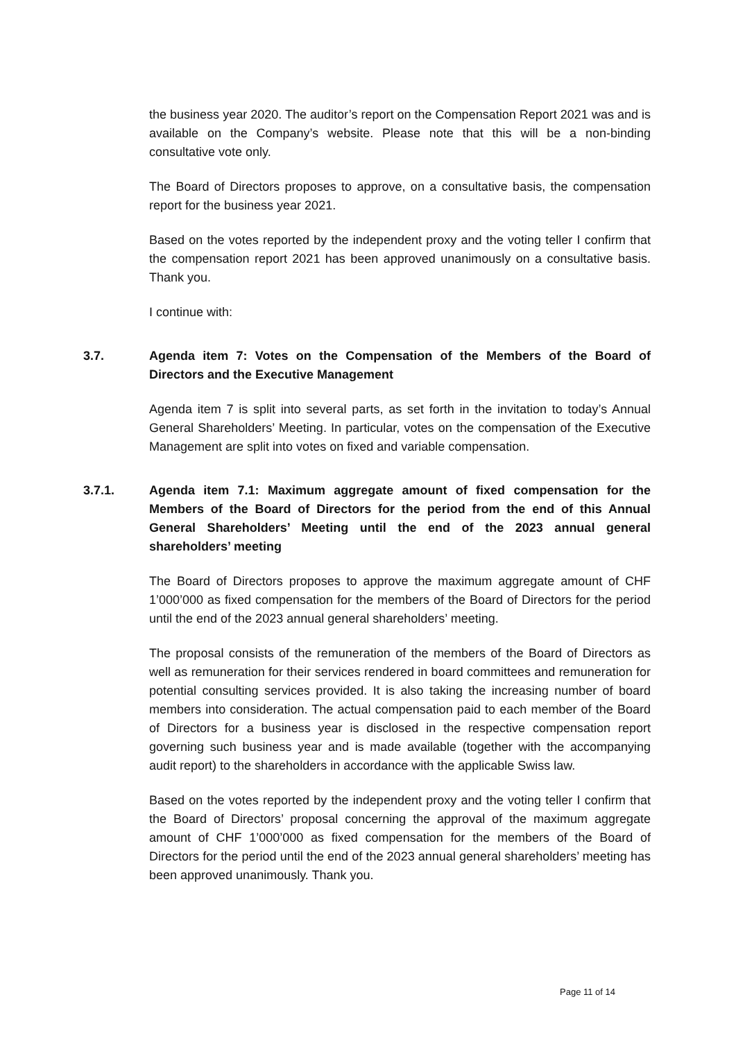the business year 2020. The auditor’s report on the Compensation Report 2021 was and is available on the Company’s website. Please note that this will be a non-binding consultative vote only.
The Board of Directors proposes to approve, on a consultative basis, the compensation report for the business year 2021.
Based on the votes reported by the independent proxy and the voting teller I confirm that the compensation report 2021 has been approved unanimously on a consultative basis. Thank you.
I continue with:
3.7. Agenda item 7: Votes on the Compensation of the Members of the Board of Directors and the Executive Management
Agenda item 7 is split into several parts, as set forth in the invitation to today’s Annual General Shareholders’ Meeting. In particular, votes on the compensation of the Executive Management are split into votes on fixed and variable compensation.
3.7.1. Agenda item 7.1: Maximum aggregate amount of fixed compensation for the Members of the Board of Directors for the period from the end of this Annual General Shareholders’ Meeting until the end of the 2023 annual general shareholders’ meeting
The Board of Directors proposes to approve the maximum aggregate amount of CHF 1’000’000 as fixed compensation for the members of the Board of Directors for the period until the end of the 2023 annual general shareholders’ meeting.
The proposal consists of the remuneration of the members of the Board of Directors as well as remuneration for their services rendered in board committees and remuneration for potential consulting services provided. It is also taking the increasing number of board members into consideration. The actual compensation paid to each member of the Board of Directors for a business year is disclosed in the respective compensation report governing such business year and is made available (together with the accompanying audit report) to the shareholders in accordance with the applicable Swiss law.
Based on the votes reported by the independent proxy and the voting teller I confirm that the Board of Directors’ proposal concerning the approval of the maximum aggregate amount of CHF 1’000’000 as fixed compensation for the members of the Board of Directors for the period until the end of the 2023 annual general shareholders’ meeting has been approved unanimously. Thank you.
Page 11 of 14